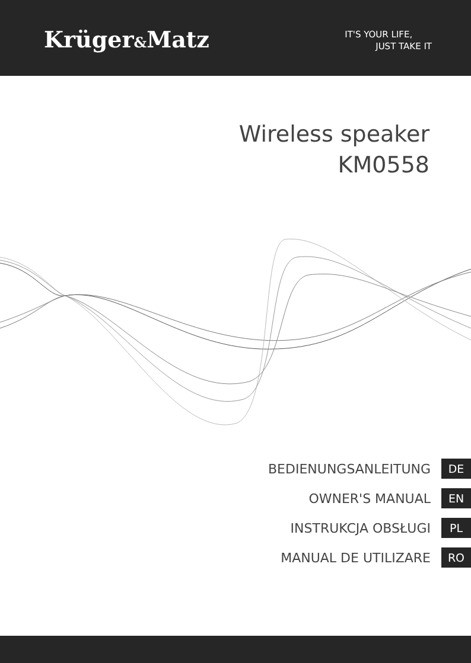Krüger&Matz
IT'S YOUR LIFE,
JUST TAKE IT
Wireless speaker
KM0558
BEDIENUNGSANLEITUNG DE
OWNER'S MANUAL EN
INSTRUKCJA OBSŁUGI PL
MANUAL DE UTILIZARE RO